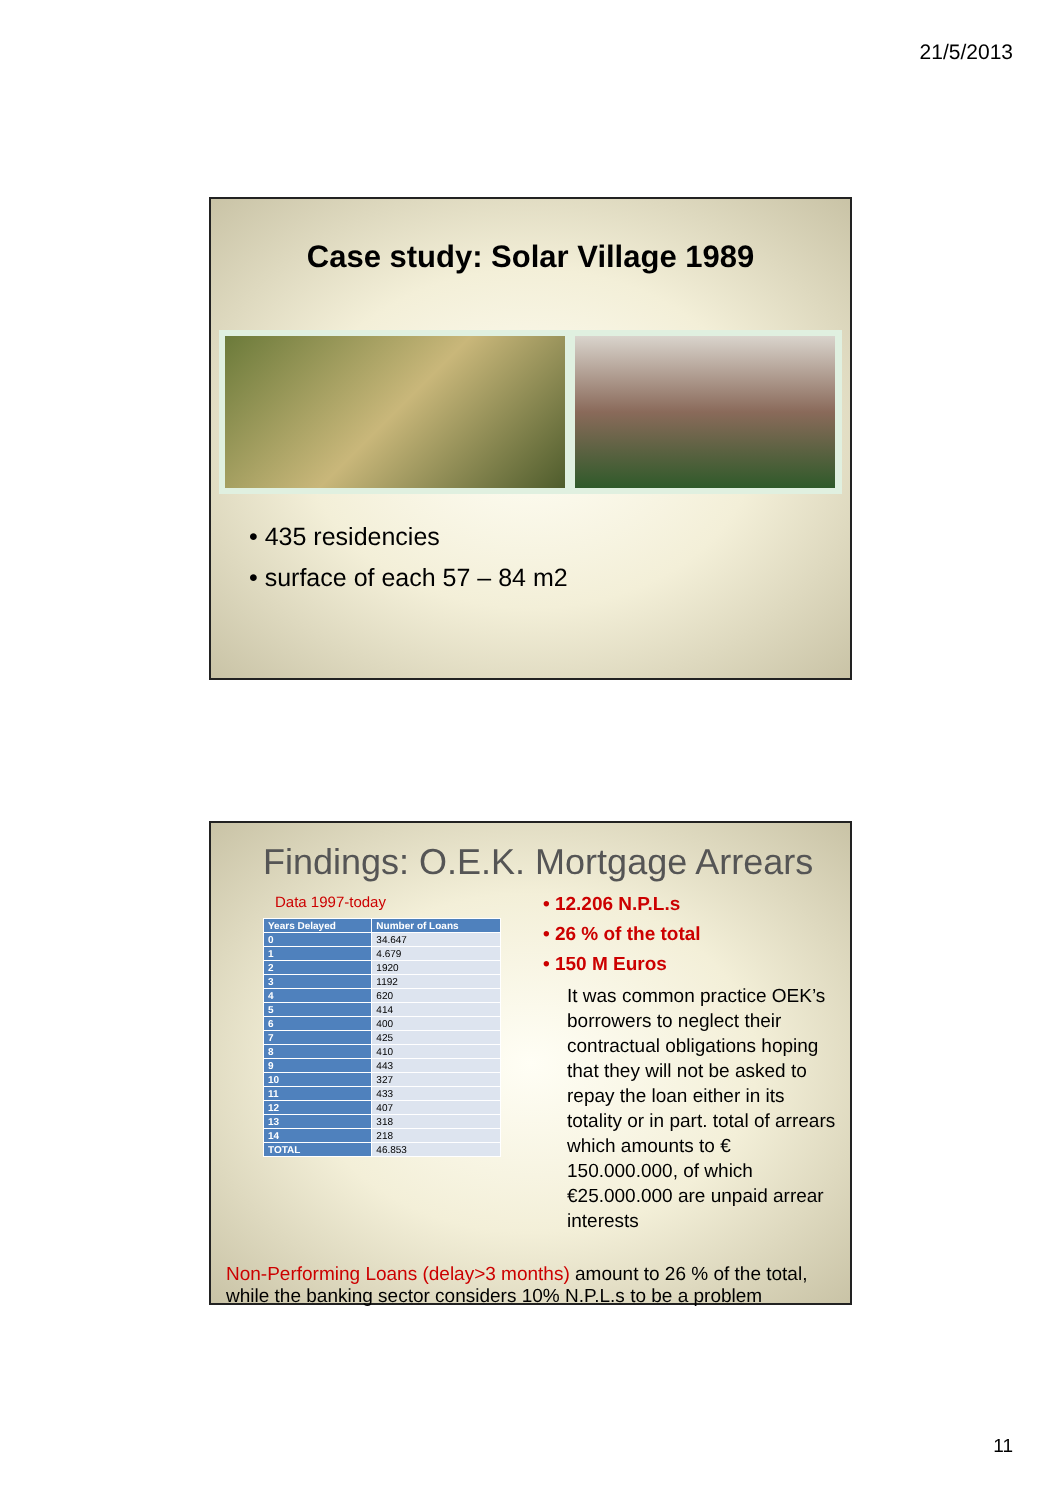21/5/2013
Case study: Solar Village 1989
• 435 residencies
• surface of each 57 – 84 m2
Findings: O.E.K. Mortgage Arrears
Data 1997-today
| Years Delayed | Number of Loans |
| --- | --- |
| 0 | 34.647 |
| 1 | 4.679 |
| 2 | 1920 |
| 3 | 1192 |
| 4 | 620 |
| 5 | 414 |
| 6 | 400 |
| 7 | 425 |
| 8 | 410 |
| 9 | 443 |
| 10 | 327 |
| 11 | 433 |
| 12 | 407 |
| 13 | 318 |
| 14 | 218 |
| TOTAL | 46.853 |
• 12.206 N.P.L.s
• 26 % of the total
• 150 M Euros
It was common practice OEK’s borrowers to neglect their contractual obligations hoping that they will not be asked to repay the loan either in its totality or in part. total of arrears which amounts to € 150.000.000, of which €25.000.000 are unpaid arrear interests
Non-Performing Loans (delay>3 months) amount to 26 % of the total, while the banking sector considers 10% N.P.L.s to be a problem
11